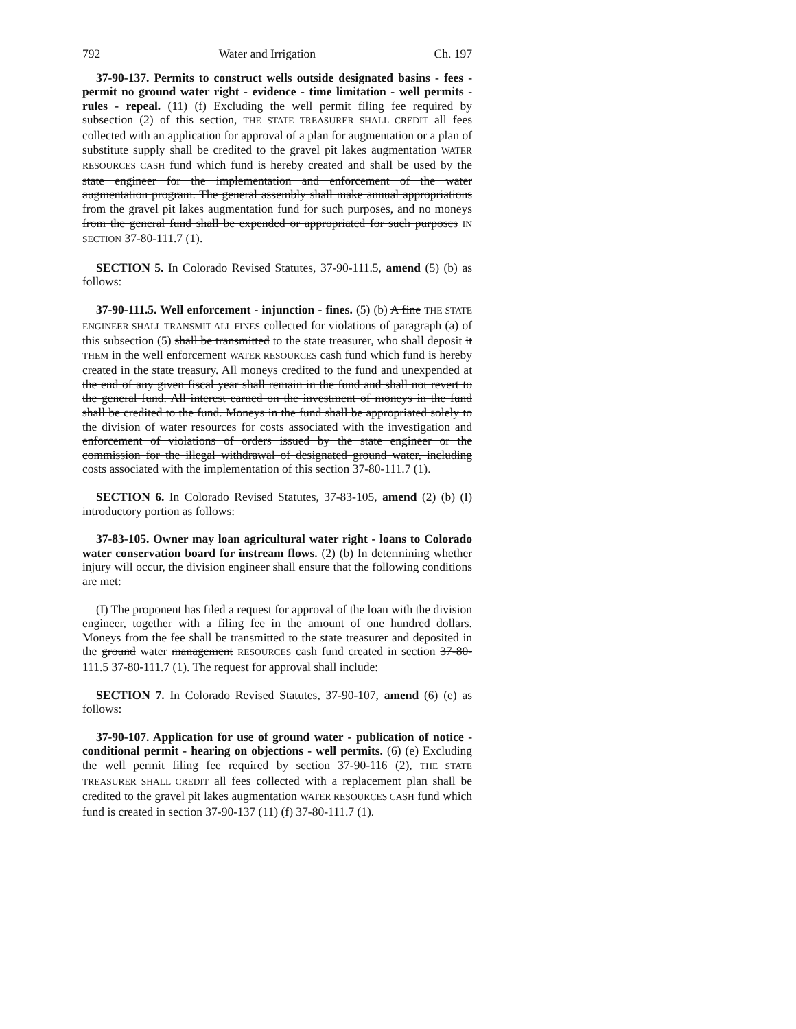792 Water and Irrigation Ch. 197
37-90-137. Permits to construct wells outside designated basins - fees - permit no ground water right - evidence - time limitation - well permits - rules - repeal. (11) (f) Excluding the well permit filing fee required by subsection (2) of this section, THE STATE TREASURER SHALL CREDIT all fees collected with an application for approval of a plan for augmentation or a plan of substitute supply shall be credited to the gravel pit lakes augmentation WATER RESOURCES CASH fund which fund is hereby created and shall be used by the state engineer for the implementation and enforcement of the water augmentation program. The general assembly shall make annual appropriations from the gravel pit lakes augmentation fund for such purposes, and no moneys from the general fund shall be expended or appropriated for such purposes IN SECTION 37-80-111.7 (1).
SECTION 5. In Colorado Revised Statutes, 37-90-111.5, amend (5) (b) as follows:
37-90-111.5. Well enforcement - injunction - fines. (5) (b) A fine THE STATE ENGINEER SHALL TRANSMIT ALL FINES collected for violations of paragraph (a) of this subsection (5) shall be transmitted to the state treasurer, who shall deposit it THEM in the well enforcement WATER RESOURCES cash fund which fund is hereby created in the state treasury. All moneys credited to the fund and unexpended at the end of any given fiscal year shall remain in the fund and shall not revert to the general fund. All interest earned on the investment of moneys in the fund shall be credited to the fund. Moneys in the fund shall be appropriated solely to the division of water resources for costs associated with the investigation and enforcement of violations of orders issued by the state engineer or the commission for the illegal withdrawal of designated ground water, including costs associated with the implementation of this section 37-80-111.7 (1).
SECTION 6. In Colorado Revised Statutes, 37-83-105, amend (2) (b) (I) introductory portion as follows:
37-83-105. Owner may loan agricultural water right - loans to Colorado water conservation board for instream flows. (2) (b) In determining whether injury will occur, the division engineer shall ensure that the following conditions are met:
(I) The proponent has filed a request for approval of the loan with the division engineer, together with a filing fee in the amount of one hundred dollars. Moneys from the fee shall be transmitted to the state treasurer and deposited in the ground water management RESOURCES cash fund created in section 37-80-111.5 37-80-111.7 (1). The request for approval shall include:
SECTION 7. In Colorado Revised Statutes, 37-90-107, amend (6) (e) as follows:
37-90-107. Application for use of ground water - publication of notice - conditional permit - hearing on objections - well permits. (6) (e) Excluding the well permit filing fee required by section 37-90-116 (2), THE STATE TREASURER SHALL CREDIT all fees collected with a replacement plan shall be credited to the gravel pit lakes augmentation WATER RESOURCES CASH fund which fund is created in section 37-90-137 (11) (f) 37-80-111.7 (1).